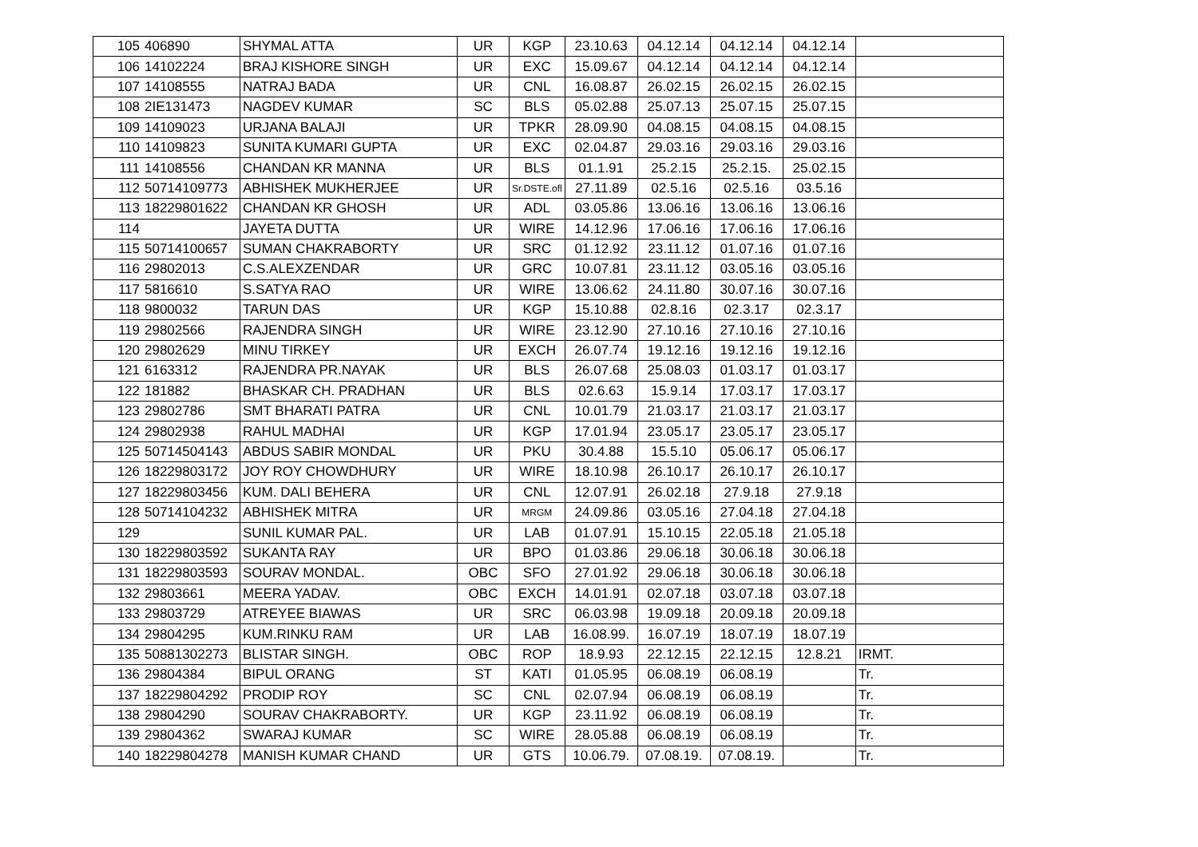| 105 | 406890 | SHYMAL ATTA | UR | KGP | 23.10.63 | 04.12.14 | 04.12.14 | 04.12.14 | |
| 106 | 14102224 | BRAJ KISHORE SINGH | UR | EXC | 15.09.67 | 04.12.14 | 04.12.14 | 04.12.14 | |
| 107 | 14108555 | NATRAJ BADA | UR | CNL | 16.08.87 | 26.02.15 | 26.02.15 | 26.02.15 | |
| 108 | 2IE131473 | NAGDEV KUMAR | SC | BLS | 05.02.88 | 25.07.13 | 25.07.15 | 25.07.15 | |
| 109 | 14109023 | URJANA BALAJI | UR | TPKR | 28.09.90 | 04.08.15 | 04.08.15 | 04.08.15 | |
| 110 | 14109823 | SUNITA KUMARI GUPTA | UR | EXC | 02.04.87 | 29.03.16 | 29.03.16 | 29.03.16 | |
| 111 | 14108556 | CHANDAN KR MANNA | UR | BLS | 01.1.91 | 25.2.15 | 25.2.15. | 25.02.15 | |
| 112 | 50714109773 | ABHISHEK MUKHERJEE | UR | Sr.DSTE.ofl | 27.11.89 | 02.5.16 | 02.5.16 | 03.5.16 | |
| 113 | 18229801622 | CHANDAN KR GHOSH | UR | ADL | 03.05.86 | 13.06.16 | 13.06.16 | 13.06.16 | |
| 114 | | JAYETA DUTTA | UR | WIRE | 14.12.96 | 17.06.16 | 17.06.16 | 17.06.16 | |
| 115 | 50714100657 | SUMAN CHAKRABORTY | UR | SRC | 01.12.92 | 23.11.12 | 01.07.16 | 01.07.16 | |
| 116 | 29802013 | C.S.ALEXZENDAR | UR | GRC | 10.07.81 | 23.11.12 | 03.05.16 | 03.05.16 | |
| 117 | 5816610 | S.SATYA RAO | UR | WIRE | 13.06.62 | 24.11.80 | 30.07.16 | 30.07.16 | |
| 118 | 9800032 | TARUN DAS | UR | KGP | 15.10.88 | 02.8.16 | 02.3.17 | 02.3.17 | |
| 119 | 29802566 | RAJENDRA SINGH | UR | WIRE | 23.12.90 | 27.10.16 | 27.10.16 | 27.10.16 | |
| 120 | 29802629 | MINU TIRKEY | UR | EXCH | 26.07.74 | 19.12.16 | 19.12.16 | 19.12.16 | |
| 121 | 6163312 | RAJENDRA PR.NAYAK | UR | BLS | 26.07.68 | 25.08.03 | 01.03.17 | 01.03.17 | |
| 122 | 181882 | BHASKAR CH. PRADHAN | UR | BLS | 02.6.63 | 15.9.14 | 17.03.17 | 17.03.17 | |
| 123 | 29802786 | SMT BHARATI PATRA | UR | CNL | 10.01.79 | 21.03.17 | 21.03.17 | 21.03.17 | |
| 124 | 29802938 | RAHUL MADHAI | UR | KGP | 17.01.94 | 23.05.17 | 23.05.17 | 23.05.17 | |
| 125 | 50714504143 | ABDUS SABIR MONDAL | UR | PKU | 30.4.88 | 15.5.10 | 05.06.17 | 05.06.17 | |
| 126 | 18229803172 | JOY ROY CHOWDHURY | UR | WIRE | 18.10.98 | 26.10.17 | 26.10.17 | 26.10.17 | |
| 127 | 18229803456 | KUM. DALI BEHERA | UR | CNL | 12.07.91 | 26.02.18 | 27.9.18 | 27.9.18 | |
| 128 | 50714104232 | ABHISHEK MITRA | UR | MRGM | 24.09.86 | 03.05.16 | 27.04.18 | 27.04.18 | |
| 129 | | SUNIL KUMAR PAL. | UR | LAB | 01.07.91 | 15.10.15 | 22.05.18 | 21.05.18 | |
| 130 | 18229803592 | SUKANTA RAY | UR | BPO | 01.03.86 | 29.06.18 | 30.06.18 | 30.06.18 | |
| 131 | 18229803593 | SOURAV MONDAL. | OBC | SFO | 27.01.92 | 29.06.18 | 30.06.18 | 30.06.18 | |
| 132 | 29803661 | MEERA YADAV. | OBC | EXCH | 14.01.91 | 02.07.18 | 03.07.18 | 03.07.18 | |
| 133 | 29803729 | ATREYEE BIAWAS | UR | SRC | 06.03.98 | 19.09.18 | 20.09.18 | 20.09.18 | |
| 134 | 29804295 | KUM.RINKU RAM | UR | LAB | 16.08.99. | 16.07.19 | 18.07.19 | 18.07.19 | |
| 135 | 50881302273 | BLISTAR SINGH. | OBC | ROP | 18.9.93 | 22.12.15 | 22.12.15 | 12.8.21 | IRMT. |
| 136 | 29804384 | BIPUL ORANG | ST | KATI | 01.05.95 | 06.08.19 | 06.08.19 | | Tr. |
| 137 | 18229804292 | PRODIP ROY | SC | CNL | 02.07.94 | 06.08.19 | 06.08.19 | | Tr. |
| 138 | 29804290 | SOURAV CHAKRABORTY. | UR | KGP | 23.11.92 | 06.08.19 | 06.08.19 | | Tr. |
| 139 | 29804362 | SWARAJ KUMAR | SC | WIRE | 28.05.88 | 06.08.19 | 06.08.19 | | Tr. |
| 140 | 18229804278 | MANISH KUMAR CHAND | UR | GTS | 10.06.79. | 07.08.19. | 07.08.19. | | Tr. |